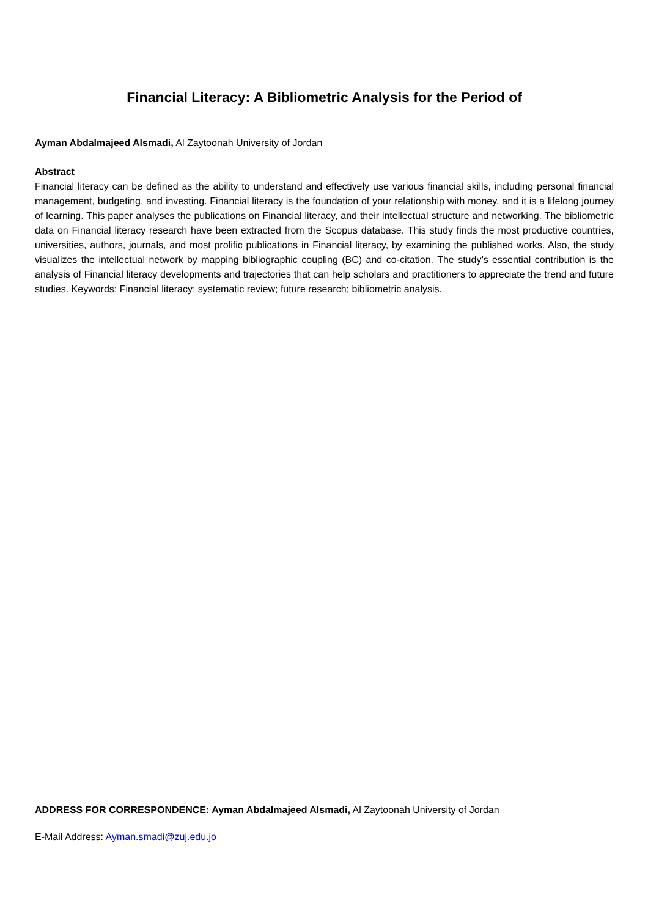Financial Literacy: A Bibliometric Analysis for the Period of
Ayman Abdalmajeed Alsmadi, Al Zaytoonah University of Jordan
Abstract
Financial literacy can be defined as the ability to understand and effectively use various financial skills, including personal financial management, budgeting, and investing. Financial literacy is the foundation of your relationship with money, and it is a lifelong journey of learning. This paper analyses the publications on Financial literacy, and their intellectual structure and networking. The bibliometric data on Financial literacy research have been extracted from the Scopus database. This study finds the most productive countries, universities, authors, journals, and most prolific publications in Financial literacy, by examining the published works. Also, the study visualizes the intellectual network by mapping bibliographic coupling (BC) and co-citation. The study’s essential contribution is the analysis of Financial literacy developments and trajectories that can help scholars and practitioners to appreciate the trend and future studies. Keywords: Financial literacy; systematic review; future research; bibliometric analysis.
ADDRESS FOR CORRESPONDENCE: Ayman Abdalmajeed Alsmadi, Al Zaytoonah University of Jordan
E-Mail Address: Ayman.smadi@zuj.edu.jo